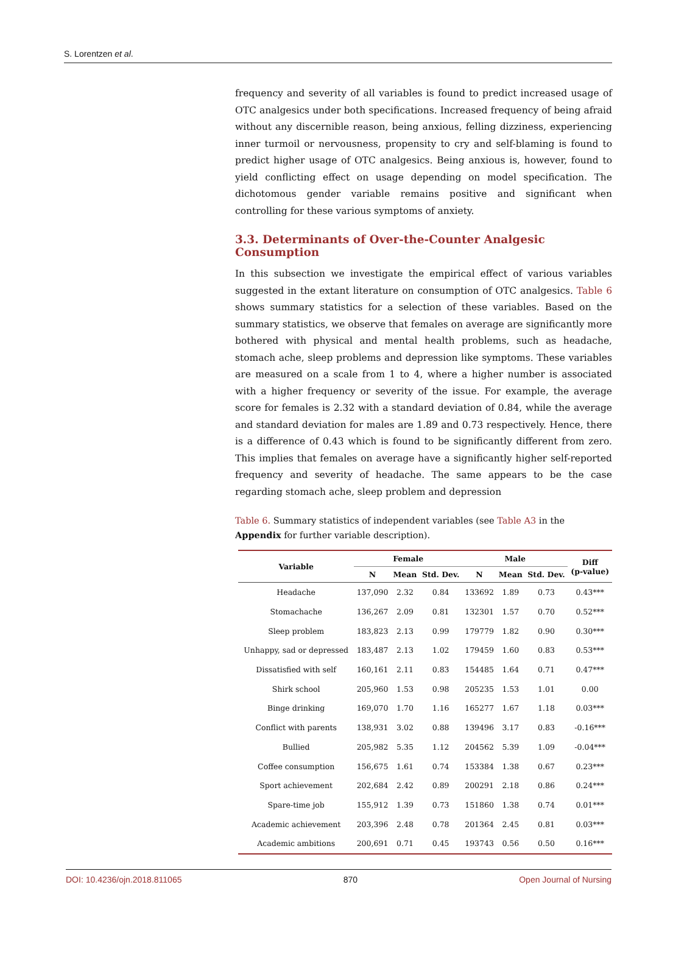S. Lorentzen et al.
frequency and severity of all variables is found to predict increased usage of OTC analgesics under both specifications. Increased frequency of being afraid without any discernible reason, being anxious, felling dizziness, experiencing inner turmoil or nervousness, propensity to cry and self-blaming is found to predict higher usage of OTC analgesics. Being anxious is, however, found to yield conflicting effect on usage depending on model specification. The dichotomous gender variable remains positive and significant when controlling for these various symptoms of anxiety.
3.3. Determinants of Over-the-Counter Analgesic Consumption
In this subsection we investigate the empirical effect of various variables suggested in the extant literature on consumption of OTC analgesics. Table 6 shows summary statistics for a selection of these variables. Based on the summary statistics, we observe that females on average are significantly more bothered with physical and mental health problems, such as headache, stomach ache, sleep problems and depression like symptoms. These variables are measured on a scale from 1 to 4, where a higher number is associated with a higher frequency or severity of the issue. For example, the average score for females is 2.32 with a standard deviation of 0.84, while the average and standard deviation for males are 1.89 and 0.73 respectively. Hence, there is a difference of 0.43 which is found to be significantly different from zero. This implies that females on average have a significantly higher self-reported frequency and severity of headache. The same appears to be the case regarding stomach ache, sleep problem and depression
Table 6. Summary statistics of independent variables (see Table A3 in the Appendix for further variable description).
| Variable | Female | | | Male | | | Diff (p-value) |
| --- | --- | --- | --- | --- | --- | --- | --- |
| | N | Mean | Std. Dev. | N | Mean | Std. Dev. | |
| Headache | 137,090 | 2.32 | 0.84 | 133692 | 1.89 | 0.73 | 0.43*** |
| Stomachache | 136,267 | 2.09 | 0.81 | 132301 | 1.57 | 0.70 | 0.52*** |
| Sleep problem | 183,823 | 2.13 | 0.99 | 179779 | 1.82 | 0.90 | 0.30*** |
| Unhappy, sad or depressed | 183,487 | 2.13 | 1.02 | 179459 | 1.60 | 0.83 | 0.53*** |
| Dissatisfied with self | 160,161 | 2.11 | 0.83 | 154485 | 1.64 | 0.71 | 0.47*** |
| Shirk school | 205,960 | 1.53 | 0.98 | 205235 | 1.53 | 1.01 | 0.00 |
| Binge drinking | 169,070 | 1.70 | 1.16 | 165277 | 1.67 | 1.18 | 0.03*** |
| Conflict with parents | 138,931 | 3.02 | 0.88 | 139496 | 3.17 | 0.83 | -0.16*** |
| Bullied | 205,982 | 5.35 | 1.12 | 204562 | 5.39 | 1.09 | -0.04*** |
| Coffee consumption | 156,675 | 1.61 | 0.74 | 153384 | 1.38 | 0.67 | 0.23*** |
| Sport achievement | 202,684 | 2.42 | 0.89 | 200291 | 2.18 | 0.86 | 0.24*** |
| Spare-time job | 155,912 | 1.39 | 0.73 | 151860 | 1.38 | 0.74 | 0.01*** |
| Academic achievement | 203,396 | 2.48 | 0.78 | 201364 | 2.45 | 0.81 | 0.03*** |
| Academic ambitions | 200,691 | 0.71 | 0.45 | 193743 | 0.56 | 0.50 | 0.16*** |
DOI: 10.4236/ojn.2018.811065 870 Open Journal of Nursing